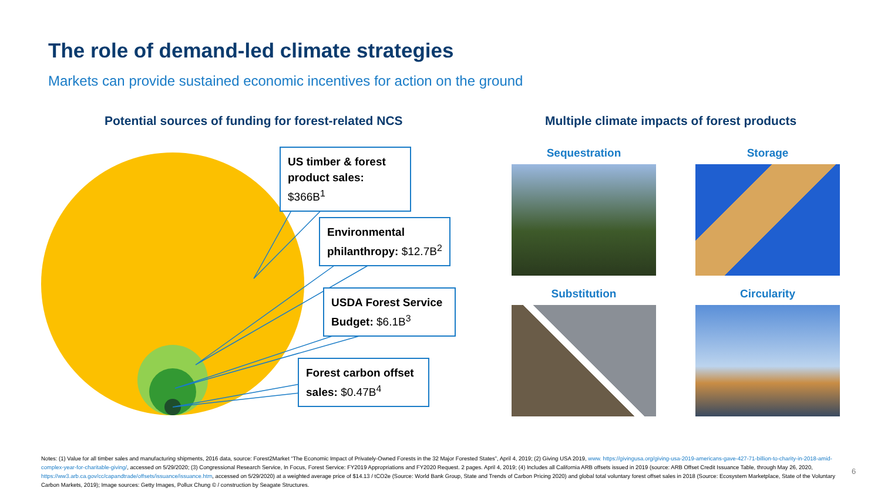The role of demand-led climate strategies
Markets can provide sustained economic incentives for action on the ground
Potential sources of funding for forest-related NCS
Multiple climate impacts of forest products
US timber & forest product sales: $366B<sup>1</sup>
Environmental philanthropy: $12.7B<sup>2</sup>
USDA Forest Service Budget: $6.1B<sup>3</sup>
Forest carbon offset sales: $0.47B<sup>4</sup>
Sequestration Storage
Substitution Circularity
Notes: (1) Value for all timber sales and manufacturing shipments, 2016 data, source: Forest2Market “The Economic Impact of Privately-Owned Forests in the 32 Major Forested States”, April 4, 2019; (2) Giving USA 2019, www. https://givingusa.org/giving-usa-2019-americans-gave-427-71-billion-to-charity-in-2018-amid-complex-year-for-charitable-giving/, accessed on 5/29/2020; (3) Congressional Research Service, In Focus, Forest Service: FY2019 Appropriations and FY2020 Request. 2 pages. April 4, 2019; (4) Includes all California ARB offsets issued in 2019 (source: ARB Offset Credit Issuance Table, through May 26, 2020, https://ww3.arb.ca.gov/cc/capandtrade/offsets/issuance/issuance.htm, accessed on 5/29/2020) at a weighted average price of $14.13 / tCO2e (Source: World Bank Group, State and Trends of Carbon Pricing 2020) and global total voluntary forest offset sales in 2018 (Source: Ecosystem Marketplace, State of the Voluntary Carbon Markets, 2019); Image sources: Getty Images, Pollux Chung © / construction by Seagate Structures.
6